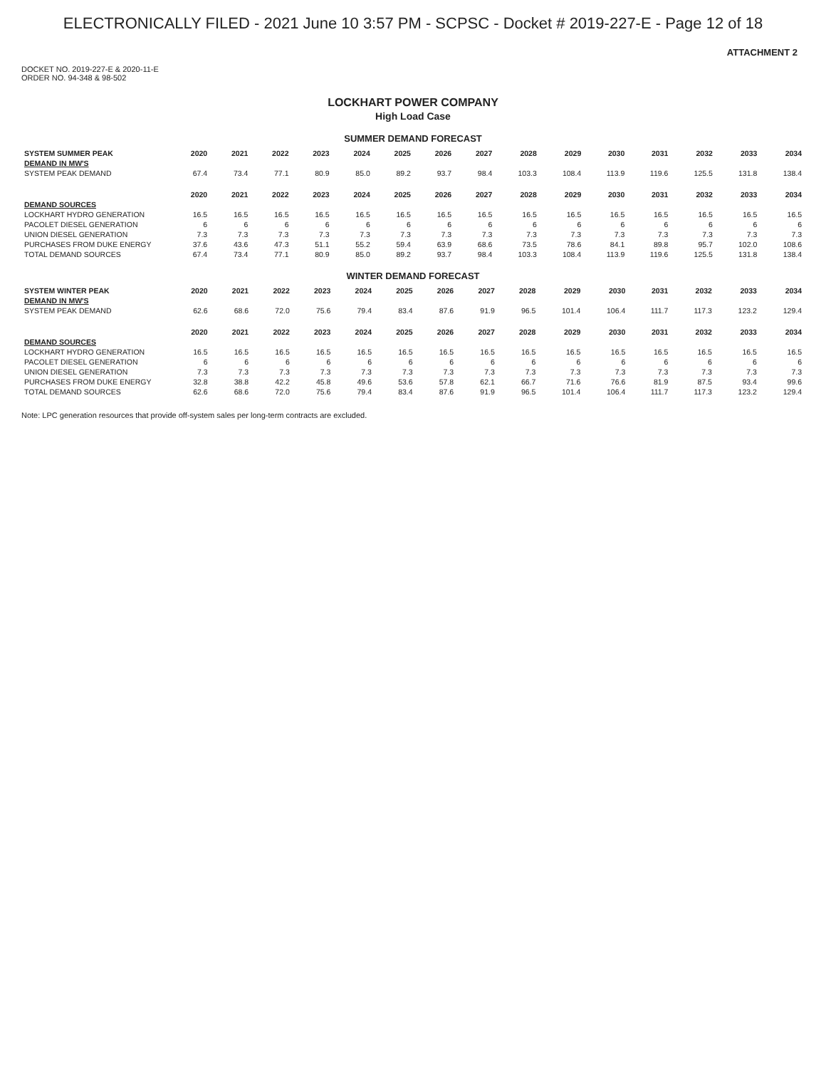ELECTRONICALLY FILED - 2021 June 10 3:57 PM - SCPSC - Docket # 2019-227-E - Page 12 of 18
ATTACHMENT 2
DOCKET NO. 2019-227-E & 2020-11-E
ORDER NO. 94-348 & 98-502
LOCKHART POWER COMPANY
High Load Case
SUMMER DEMAND FORECAST
| SYSTEM SUMMER PEAK | 2020 | 2021 | 2022 | 2023 | 2024 | 2025 | 2026 | 2027 | 2028 | 2029 | 2030 | 2031 | 2032 | 2033 | 2034 |
| --- | --- | --- | --- | --- | --- | --- | --- | --- | --- | --- | --- | --- | --- | --- | --- |
| DEMAND IN MW'S | | | | | | | | | | | | | | | |
| SYSTEM PEAK DEMAND | 67.4 | 73.4 | 77.1 | 80.9 | 85.0 | 89.2 | 93.7 | 98.4 | 103.3 | 108.4 | 113.9 | 119.6 | 125.5 | 131.8 | 138.4 |
| | 2020 | 2021 | 2022 | 2023 | 2024 | 2025 | 2026 | 2027 | 2028 | 2029 | 2030 | 2031 | 2032 | 2033 | 2034 |
| DEMAND SOURCES | | | | | | | | | | | | | | | |
| LOCKHART HYDRO GENERATION | 16.5 | 16.5 | 16.5 | 16.5 | 16.5 | 16.5 | 16.5 | 16.5 | 16.5 | 16.5 | 16.5 | 16.5 | 16.5 | 16.5 | 16.5 |
| PACOLET DIESEL GENERATION | 6 | 6 | 6 | 6 | 6 | 6 | 6 | 6 | 6 | 6 | 6 | 6 | 6 | 6 | 6 |
| UNION DIESEL GENERATION | 7.3 | 7.3 | 7.3 | 7.3 | 7.3 | 7.3 | 7.3 | 7.3 | 7.3 | 7.3 | 7.3 | 7.3 | 7.3 | 7.3 | 7.3 |
| PURCHASES FROM DUKE ENERGY | 37.6 | 43.6 | 47.3 | 51.1 | 55.2 | 59.4 | 63.9 | 68.6 | 73.5 | 78.6 | 84.1 | 89.8 | 95.7 | 102.0 | 108.6 |
| TOTAL DEMAND SOURCES | 67.4 | 73.4 | 77.1 | 80.9 | 85.0 | 89.2 | 93.7 | 98.4 | 103.3 | 108.4 | 113.9 | 119.6 | 125.5 | 131.8 | 138.4 |
WINTER DEMAND FORECAST
| SYSTEM WINTER PEAK | 2020 | 2021 | 2022 | 2023 | 2024 | 2025 | 2026 | 2027 | 2028 | 2029 | 2030 | 2031 | 2032 | 2033 | 2034 |
| --- | --- | --- | --- | --- | --- | --- | --- | --- | --- | --- | --- | --- | --- | --- | --- |
| DEMAND IN MW'S | | | | | | | | | | | | | | | |
| SYSTEM PEAK DEMAND | 62.6 | 68.6 | 72.0 | 75.6 | 79.4 | 83.4 | 87.6 | 91.9 | 96.5 | 101.4 | 106.4 | 111.7 | 117.3 | 123.2 | 129.4 |
| | 2020 | 2021 | 2022 | 2023 | 2024 | 2025 | 2026 | 2027 | 2028 | 2029 | 2030 | 2031 | 2032 | 2033 | 2034 |
| DEMAND SOURCES | | | | | | | | | | | | | | | |
| LOCKHART HYDRO GENERATION | 16.5 | 16.5 | 16.5 | 16.5 | 16.5 | 16.5 | 16.5 | 16.5 | 16.5 | 16.5 | 16.5 | 16.5 | 16.5 | 16.5 | 16.5 |
| PACOLET DIESEL GENERATION | 6 | 6 | 6 | 6 | 6 | 6 | 6 | 6 | 6 | 6 | 6 | 6 | 6 | 6 | 6 |
| UNION DIESEL GENERATION | 7.3 | 7.3 | 7.3 | 7.3 | 7.3 | 7.3 | 7.3 | 7.3 | 7.3 | 7.3 | 7.3 | 7.3 | 7.3 | 7.3 | 7.3 |
| PURCHASES FROM DUKE ENERGY | 32.8 | 38.8 | 42.2 | 45.8 | 49.6 | 53.6 | 57.8 | 62.1 | 66.7 | 71.6 | 76.6 | 81.9 | 87.5 | 93.4 | 99.6 |
| TOTAL DEMAND SOURCES | 62.6 | 68.6 | 72.0 | 75.6 | 79.4 | 83.4 | 87.6 | 91.9 | 96.5 | 101.4 | 106.4 | 111.7 | 117.3 | 123.2 | 129.4 |
Note: LPC generation resources that provide off-system sales per long-term contracts are excluded.